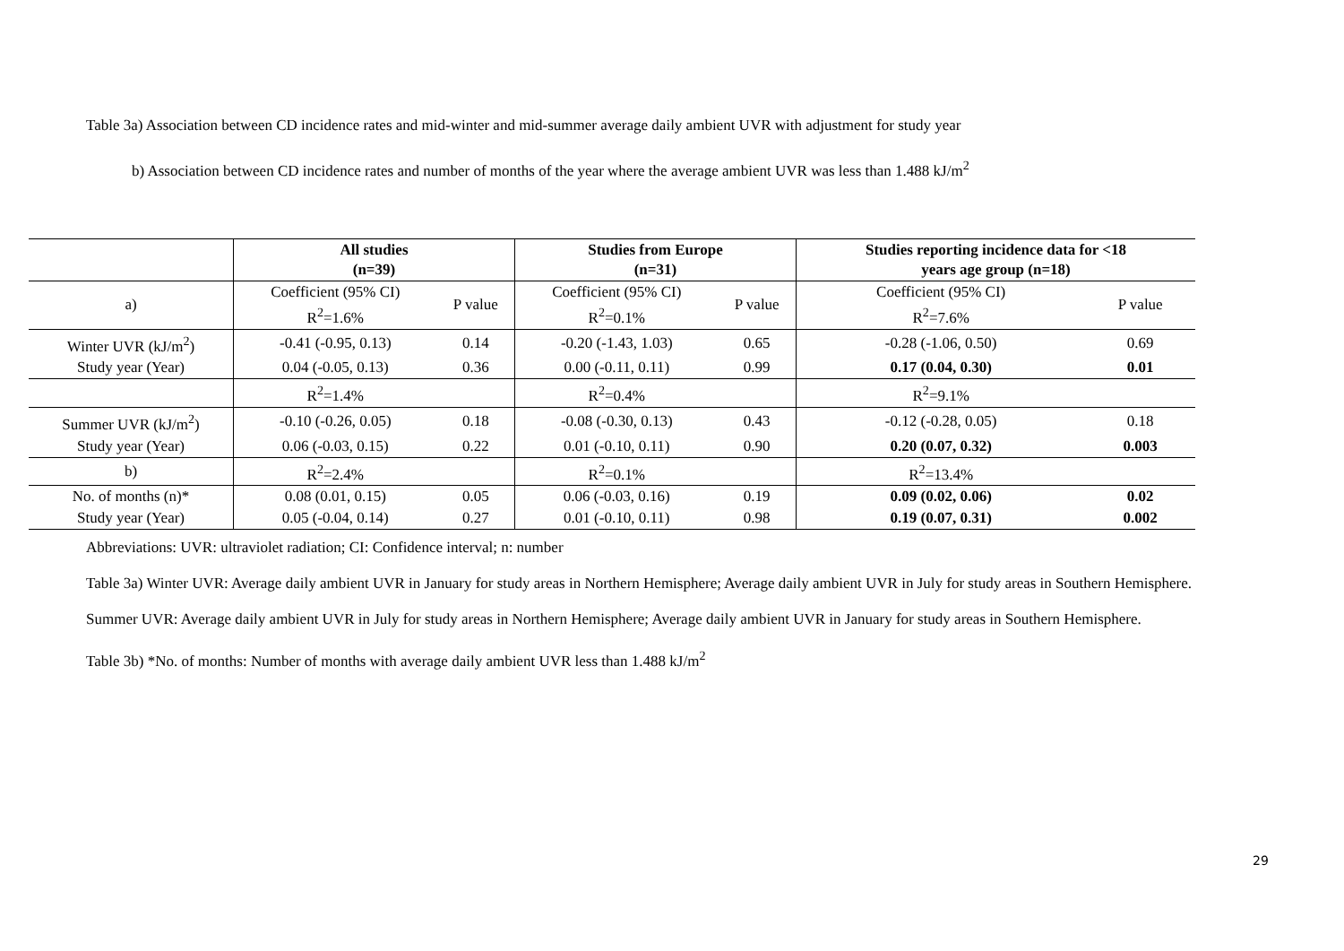Table 3a) Association between CD incidence rates and mid-winter and mid-summer average daily ambient UVR with adjustment for study year
b) Association between CD incidence rates and number of months of the year where the average ambient UVR was less than 1.488 kJ/m<sup>2</sup>
| | All studies (n=39) | | Studies from Europe (n=31) | | Studies reporting incidence data for <18 years age group (n=18) | |
| --- | --- | --- | --- | --- | --- | --- |
| a) | Coefficient (95% CI) R<sup>2</sup>=1.6% | P value | Coefficient (95% CI) R<sup>2</sup>=0.1% | P value | Coefficient (95% CI) R<sup>2</sup>=7.6% | P value |
| Winter UVR (kJ/m<sup>2</sup>) | -0.41 (-0.95, 0.13) | 0.14 | -0.20 (-1.43, 1.03) | 0.65 | -0.28 (-1.06, 0.50) | 0.69 |
| Study year (Year) | 0.04 (-0.05, 0.13) | 0.36 | 0.00 (-0.11, 0.11) | 0.99 | 0.17 (0.04, 0.30) | 0.01 |
| | R<sup>2</sup>=1.4% | | R<sup>2</sup>=0.4% | | R<sup>2</sup>=9.1% | |
| Summer UVR (kJ/m<sup>2</sup>) | -0.10 (-0.26, 0.05) | 0.18 | -0.08 (-0.30, 0.13) | 0.43 | -0.12 (-0.28, 0.05) | 0.18 |
| Study year (Year) | 0.06 (-0.03, 0.15) | 0.22 | 0.01 (-0.10, 0.11) | 0.90 | 0.20 (0.07, 0.32) | 0.003 |
| b) | R<sup>2</sup>=2.4% | | R<sup>2</sup>=0.1% | | R<sup>2</sup>=13.4% | |
| No. of months (n)* | 0.08 (0.01, 0.15) | 0.05 | 0.06 (-0.03, 0.16) | 0.19 | 0.09 (0.02, 0.06) | 0.02 |
| Study year (Year) | 0.05 (-0.04, 0.14) | 0.27 | 0.01 (-0.10, 0.11) | 0.98 | 0.19 (0.07, 0.31) | 0.002 |
Abbreviations: UVR: ultraviolet radiation; CI: Confidence interval; n: number
Table 3a) Winter UVR: Average daily ambient UVR in January for study areas in Northern Hemisphere; Average daily ambient UVR in July for study areas in Southern Hemisphere.
Summer UVR: Average daily ambient UVR in July for study areas in Northern Hemisphere; Average daily ambient UVR in January for study areas in Southern Hemisphere.
Table 3b) *No. of months: Number of months with average daily ambient UVR less than 1.488 kJ/m<sup>2</sup>
29